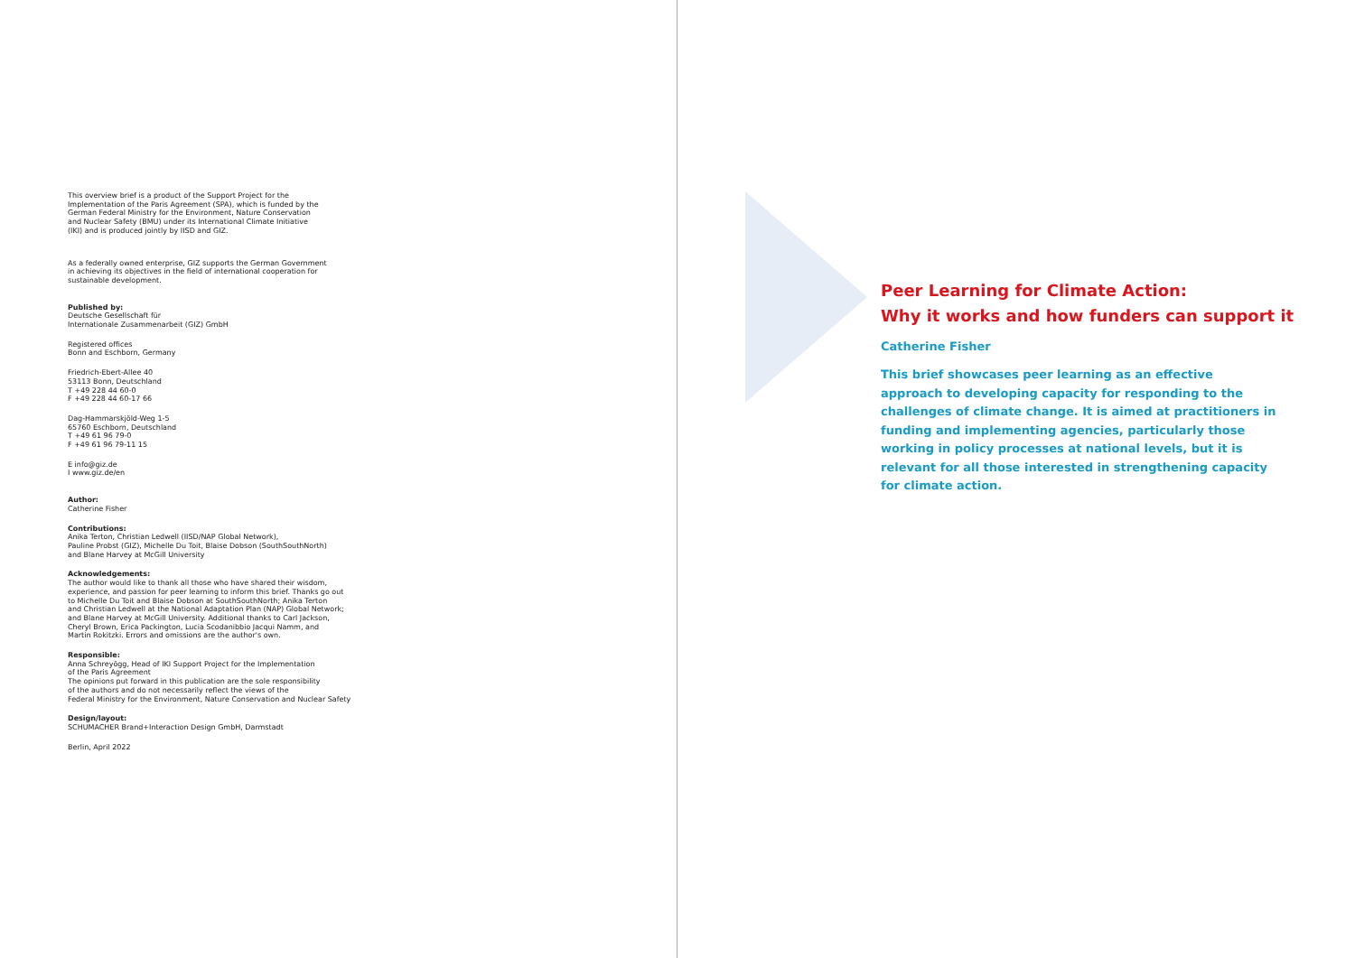This overview brief is a product of the Support Project for the
Implementation of the Paris Agreement (SPA), which is funded by the
German Federal Ministry for the Environment, Nature Conservation
and Nuclear Safety (BMU) under its International Climate Initiative
(IKI) and is produced jointly by IISD and GIZ.
As a federally owned enterprise, GIZ supports the German Government
in achieving its objectives in the field of international cooperation for
sustainable development.
Published by:
Deutsche Gesellschaft für
Internationale Zusammenarbeit (GIZ) GmbH
Registered offices
Bonn and Eschborn, Germany
Friedrich-Ebert-Allee 40
53113 Bonn, Deutschland
T +49 228 44 60-0
F +49 228 44 60-17 66
Dag-Hammarskjöld-Weg 1-5
65760 Eschborn, Deutschland
T +49 61 96 79-0
F +49 61 96 79-11 15
E info@giz.de
I www.giz.de/en
Author:
Catherine Fisher
Contributions:
Anika Terton, Christian Ledwell (IISD/NAP Global Network),
Pauline Probst (GIZ), Michelle Du Toit, Blaise Dobson (SouthSouthNorth)
and Blane Harvey at McGill University
Acknowledgements:
The author would like to thank all those who have shared their wisdom,
experience, and passion for peer learning to inform this brief. Thanks go out
to Michelle Du Toit and Blaise Dobson at SouthSouthNorth; Anika Terton
and Christian Ledwell at the National Adaptation Plan (NAP) Global Network;
and Blane Harvey at McGill University. Additional thanks to Carl Jackson,
Cheryl Brown, Erica Packington, Lucia Scodanibbio Jacqui Namm, and
Martin Rokitzki. Errors and omissions are the author's own.
Responsible:
Anna Schreyögg, Head of IKI Support Project for the Implementation
of the Paris Agreement
The opinions put forward in this publication are the sole responsibility
of the authors and do not necessarily reflect the views of the
Federal Ministry for the Environment, Nature Conservation and Nuclear Safety
Design/layout:
SCHUMACHER Brand+Interaction Design GmbH, Darmstadt
Berlin, April 2022
Peer Learning for Climate Action:
Why it works and how funders can support it
Catherine Fisher
This brief showcases peer learning as an effective approach to developing capacity for responding to the challenges of climate change. It is aimed at practitioners in funding and implementing agencies, particularly those working in policy processes at national levels, but it is relevant for all those interested in strengthening capacity for climate action.